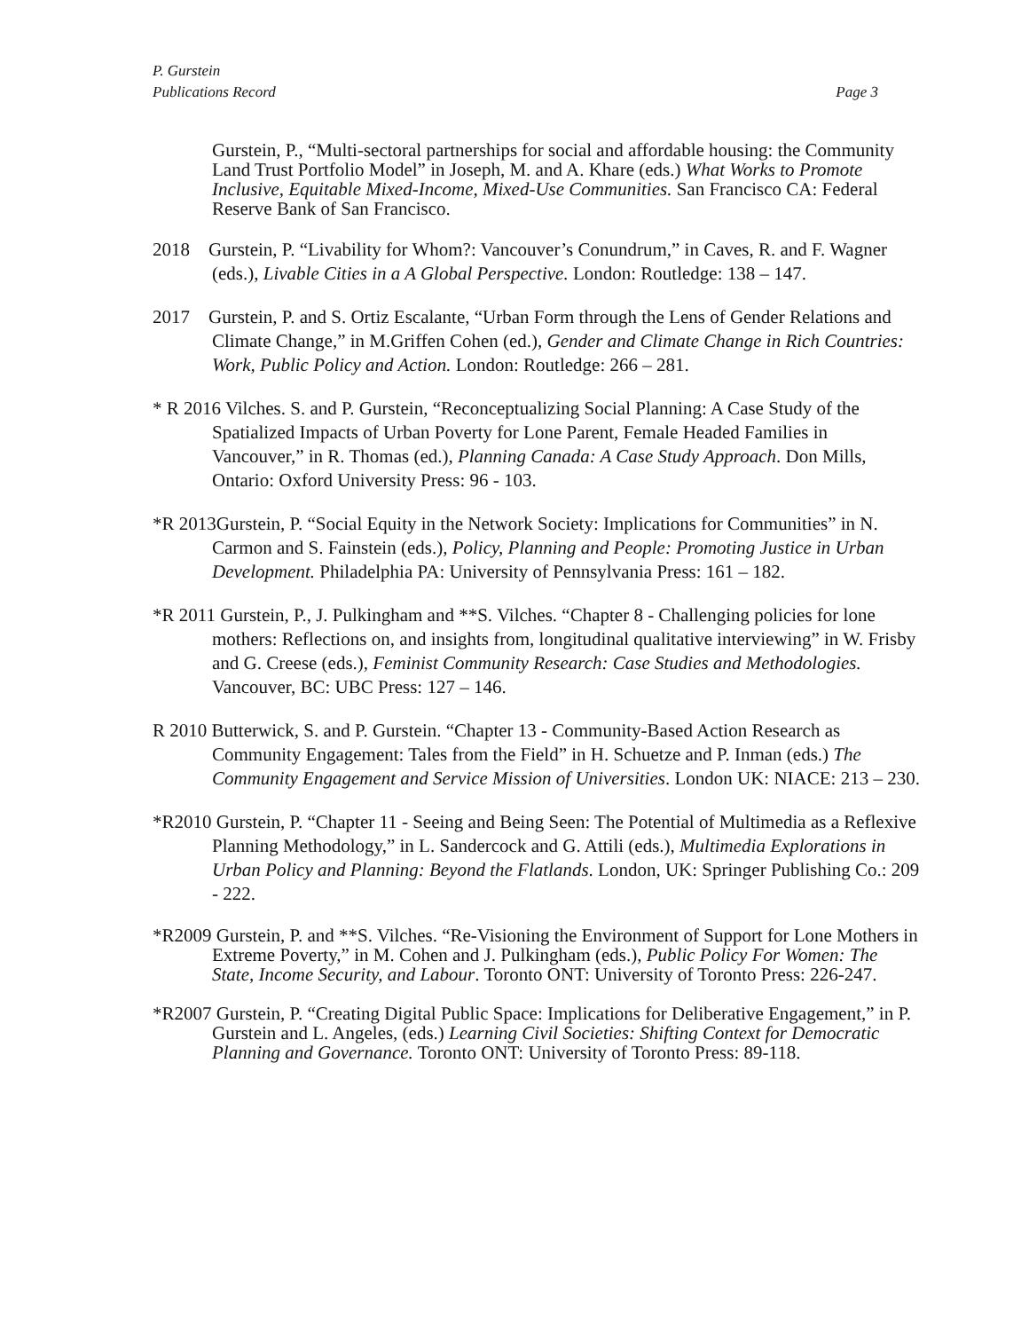P. Gurstein
Publications Record
Page 3
Gurstein, P., “Multi-sectoral partnerships for social and affordable housing: the Community Land Trust Portfolio Model” in Joseph, M. and A. Khare (eds.) What Works to Promote Inclusive, Equitable Mixed-Income, Mixed-Use Communities. San Francisco CA: Federal Reserve Bank of San Francisco.
2018 Gurstein, P. “Livability for Whom?: Vancouver’s Conundrum,” in Caves, R. and F. Wagner (eds.), Livable Cities in a A Global Perspective. London: Routledge: 138 – 147.
2017 Gurstein, P. and S. Ortiz Escalante, “Urban Form through the Lens of Gender Relations and Climate Change,” in M.Griffen Cohen (ed.), Gender and Climate Change in Rich Countries: Work, Public Policy and Action. London: Routledge: 266 – 281.
* R 2016 Vilches. S. and P. Gurstein, “Reconceptualizing Social Planning: A Case Study of the Spatialized Impacts of Urban Poverty for Lone Parent, Female Headed Families in Vancouver,” in R. Thomas (ed.), Planning Canada: A Case Study Approach. Don Mills, Ontario: Oxford University Press: 96 - 103.
*R 2013Gurstein, P. “Social Equity in the Network Society: Implications for Communities” in N. Carmon and S. Fainstein (eds.), Policy, Planning and People: Promoting Justice in Urban Development. Philadelphia PA: University of Pennsylvania Press: 161 – 182.
*R 2011 Gurstein, P., J. Pulkingham and **S. Vilches. “Chapter 8 - Challenging policies for lone mothers: Reflections on, and insights from, longitudinal qualitative interviewing” in W. Frisby and G. Creese (eds.), Feminist Community Research: Case Studies and Methodologies. Vancouver, BC: UBC Press: 127 – 146.
R 2010 Butterwick, S. and P. Gurstein. “Chapter 13 - Community-Based Action Research as Community Engagement: Tales from the Field” in H. Schuetze and P. Inman (eds.) The Community Engagement and Service Mission of Universities. London UK: NIACE: 213 – 230.
*R2010 Gurstein, P. “Chapter 11 - Seeing and Being Seen: The Potential of Multimedia as a Reflexive Planning Methodology,” in L. Sandercock and G. Attili (eds.), Multimedia Explorations in Urban Policy and Planning: Beyond the Flatlands. London, UK: Springer Publishing Co.: 209 - 222.
*R2009 Gurstein, P. and **S. Vilches. “Re-Visioning the Environment of Support for Lone Mothers in Extreme Poverty,” in M. Cohen and J. Pulkingham (eds.), Public Policy For Women: The State, Income Security, and Labour. Toronto ONT: University of Toronto Press: 226-247.
*R2007 Gurstein, P. “Creating Digital Public Space: Implications for Deliberative Engagement,” in P. Gurstein and L. Angeles, (eds.) Learning Civil Societies: Shifting Context for Democratic Planning and Governance. Toronto ONT: University of Toronto Press: 89-118.